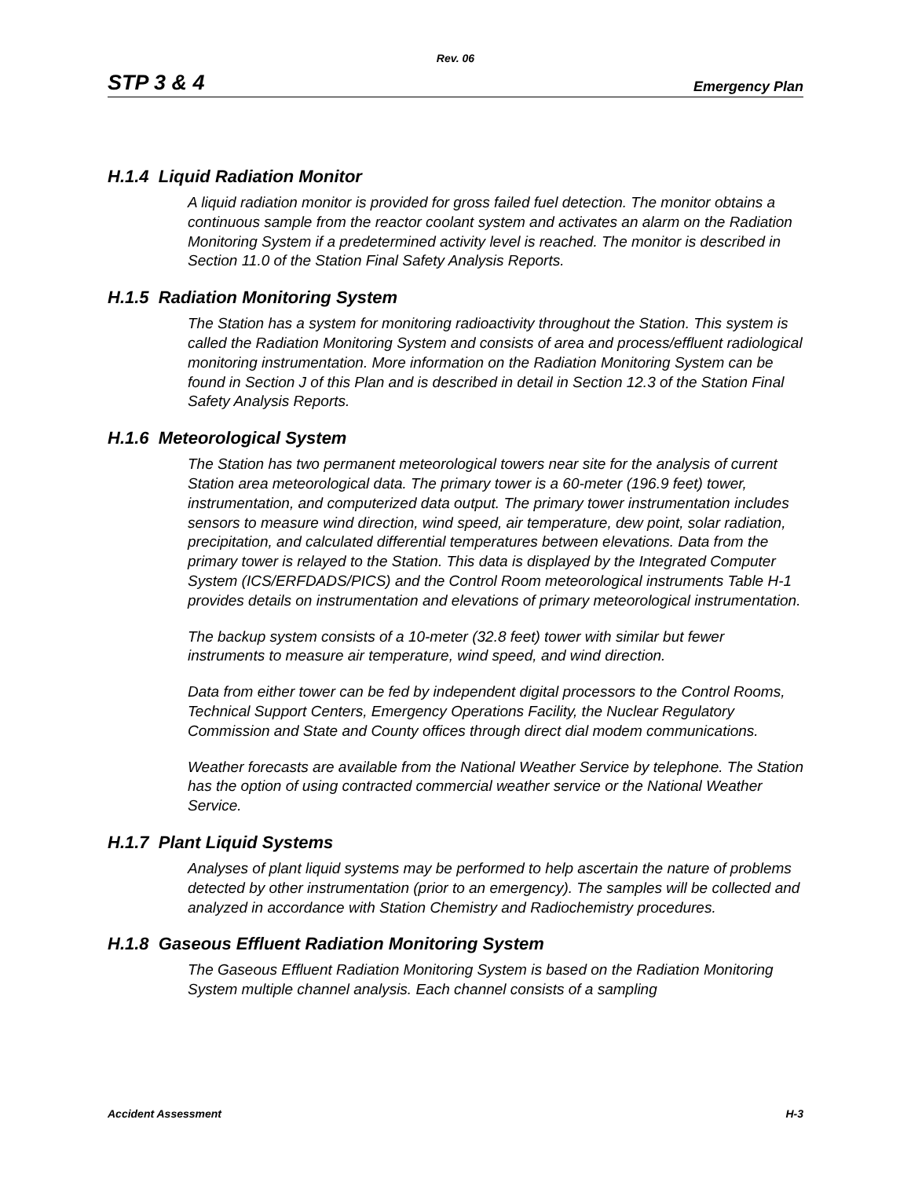Rev. 06
STP 3 & 4 Emergency Plan
H.1.4 Liquid Radiation Monitor
A liquid radiation monitor is provided for gross failed fuel detection. The monitor obtains a continuous sample from the reactor coolant system and activates an alarm on the Radiation Monitoring System if a predetermined activity level is reached. The monitor is described in Section 11.0 of the Station Final Safety Analysis Reports.
H.1.5 Radiation Monitoring System
The Station has a system for monitoring radioactivity throughout the Station. This system is called the Radiation Monitoring System and consists of area and process/effluent radiological monitoring instrumentation. More information on the Radiation Monitoring System can be found in Section J of this Plan and is described in detail in Section 12.3 of the Station Final Safety Analysis Reports.
H.1.6 Meteorological System
The Station has two permanent meteorological towers near site for the analysis of current Station area meteorological data. The primary tower is a 60-meter (196.9 feet) tower, instrumentation, and computerized data output. The primary tower instrumentation includes sensors to measure wind direction, wind speed, air temperature, dew point, solar radiation, precipitation, and calculated differential temperatures between elevations. Data from the primary tower is relayed to the Station. This data is displayed by the Integrated Computer System (ICS/ERFDADS/PICS) and the Control Room meteorological instruments Table H-1 provides details on instrumentation and elevations of primary meteorological instrumentation.
The backup system consists of a 10-meter (32.8 feet) tower with similar but fewer instruments to measure air temperature, wind speed, and wind direction.
Data from either tower can be fed by independent digital processors to the Control Rooms, Technical Support Centers, Emergency Operations Facility, the Nuclear Regulatory Commission and State and County offices through direct dial modem communications.
Weather forecasts are available from the National Weather Service by telephone. The Station has the option of using contracted commercial weather service or the National Weather Service.
H.1.7 Plant Liquid Systems
Analyses of plant liquid systems may be performed to help ascertain the nature of problems detected by other instrumentation (prior to an emergency). The samples will be collected and analyzed in accordance with Station Chemistry and Radiochemistry procedures.
H.1.8 Gaseous Effluent Radiation Monitoring System
The Gaseous Effluent Radiation Monitoring System is based on the Radiation Monitoring System multiple channel analysis. Each channel consists of a sampling
Accident Assessment H-3